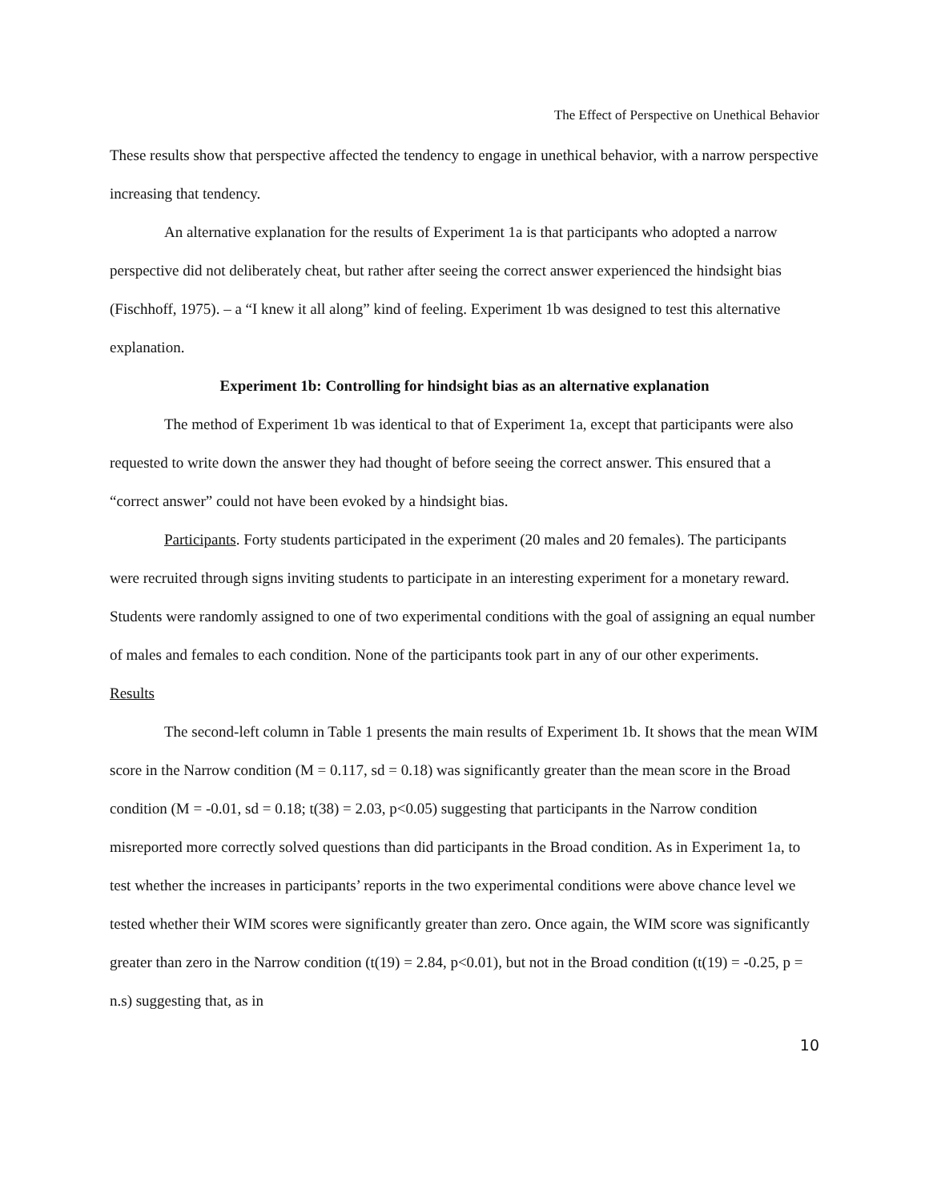The Effect of Perspective on Unethical Behavior
These results show that perspective affected the tendency to engage in unethical behavior, with a narrow perspective increasing that tendency.
An alternative explanation for the results of Experiment 1a is that participants who adopted a narrow perspective did not deliberately cheat, but rather after seeing the correct answer experienced the hindsight bias (Fischhoff, 1975). – a “I knew it all along” kind of feeling. Experiment 1b was designed to test this alternative explanation.
Experiment 1b: Controlling for hindsight bias as an alternative explanation
The method of Experiment 1b was identical to that of Experiment 1a, except that participants were also requested to write down the answer they had thought of before seeing the correct answer. This ensured that a “correct answer” could not have been evoked by a hindsight bias.
Participants. Forty students participated in the experiment (20 males and 20 females). The participants were recruited through signs inviting students to participate in an interesting experiment for a monetary reward. Students were randomly assigned to one of two experimental conditions with the goal of assigning an equal number of males and females to each condition. None of the participants took part in any of our other experiments.
Results
The second-left column in Table 1 presents the main results of Experiment 1b. It shows that the mean WIM score in the Narrow condition (M = 0.117, sd = 0.18) was significantly greater than the mean score in the Broad condition (M = -0.01, sd = 0.18; t(38) = 2.03, p<0.05) suggesting that participants in the Narrow condition misreported more correctly solved questions than did participants in the Broad condition. As in Experiment 1a, to test whether the increases in participants’ reports in the two experimental conditions were above chance level we tested whether their WIM scores were significantly greater than zero. Once again, the WIM score was significantly greater than zero in the Narrow condition (t(19) = 2.84, p<0.01), but not in the Broad condition (t(19) = -0.25, p = n.s) suggesting that, as in
10